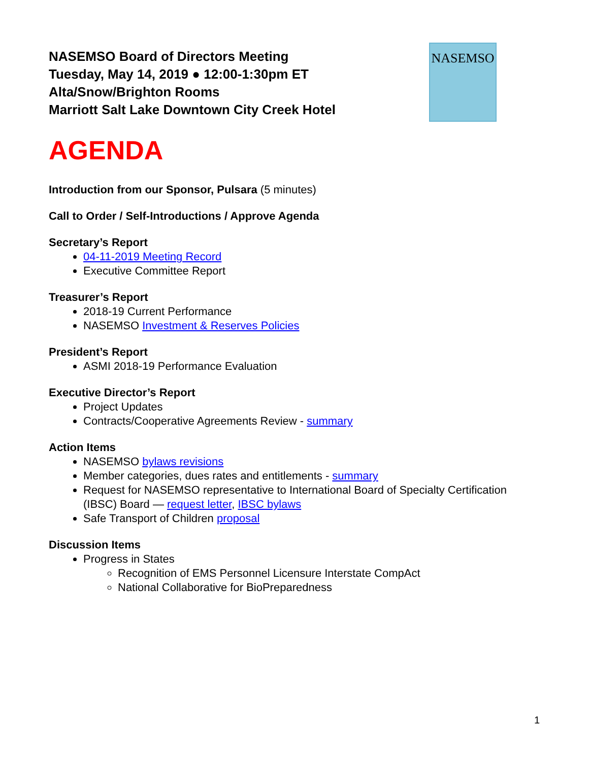NASEMSO
NASEMSO Board of Directors Meeting
Tuesday, May 14, 2019 ● 12:00-1:30pm ET
Alta/Snow/Brighton Rooms
Marriott Salt Lake Downtown City Creek Hotel
AGENDA
Introduction from our Sponsor, Pulsara (5 minutes)
Call to Order / Self-Introductions / Approve Agenda
Secretary’s Report
04-11-2019 Meeting Record
Executive Committee Report
Treasurer’s Report
2018-19 Current Performance
NASEMSO Investment & Reserves Policies
President’s Report
ASMI 2018-19 Performance Evaluation
Executive Director’s Report
Project Updates
Contracts/Cooperative Agreements Review - summary
Action Items
NASEMSO bylaws revisions
Member categories, dues rates and entitlements - summary
Request for NASEMSO representative to International Board of Specialty Certification (IBSC) Board — request letter, IBSC bylaws
Safe Transport of Children proposal
Discussion Items
Progress in States
Recognition of EMS Personnel Licensure Interstate CompAct
National Collaborative for BioPreparedness
1